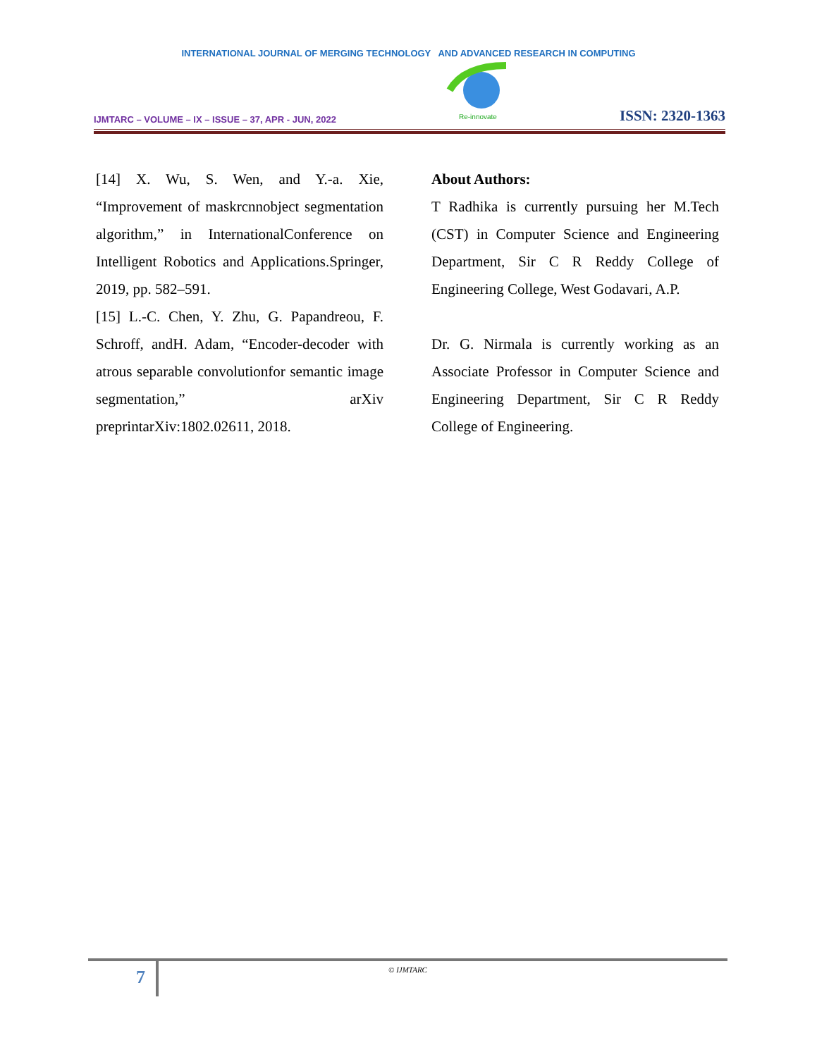INTERNATIONAL JOURNAL OF MERGING TECHNOLOGY AND ADVANCED RESEARCH IN COMPUTING
IJMTARC – VOLUME – IX – ISSUE – 37, APR - JUN, 2022
Re-innovate
ISSN: 2320-1363
[14] X. Wu, S. Wen, and Y.-a. Xie, “Improvement of maskrcnnobject segmentation algorithm,” in InternationalConference on Intelligent Robotics and Applications.Springer, 2019, pp. 582–591.
[15] L.-C. Chen, Y. Zhu, G. Papandreou, F. Schroff, andH. Adam, “Encoder-decoder with atrous separable convolutionfor semantic image segmentation,” arXiv preprintarXiv:1802.02611, 2018.
About Authors:
T Radhika is currently pursuing her M.Tech (CST) in Computer Science and Engineering Department, Sir C R Reddy College of Engineering College, West Godavari, A.P.
Dr. G. Nirmala is currently working as an Associate Professor in Computer Science and Engineering Department, Sir C R Reddy College of Engineering.
7
© IJMTARC